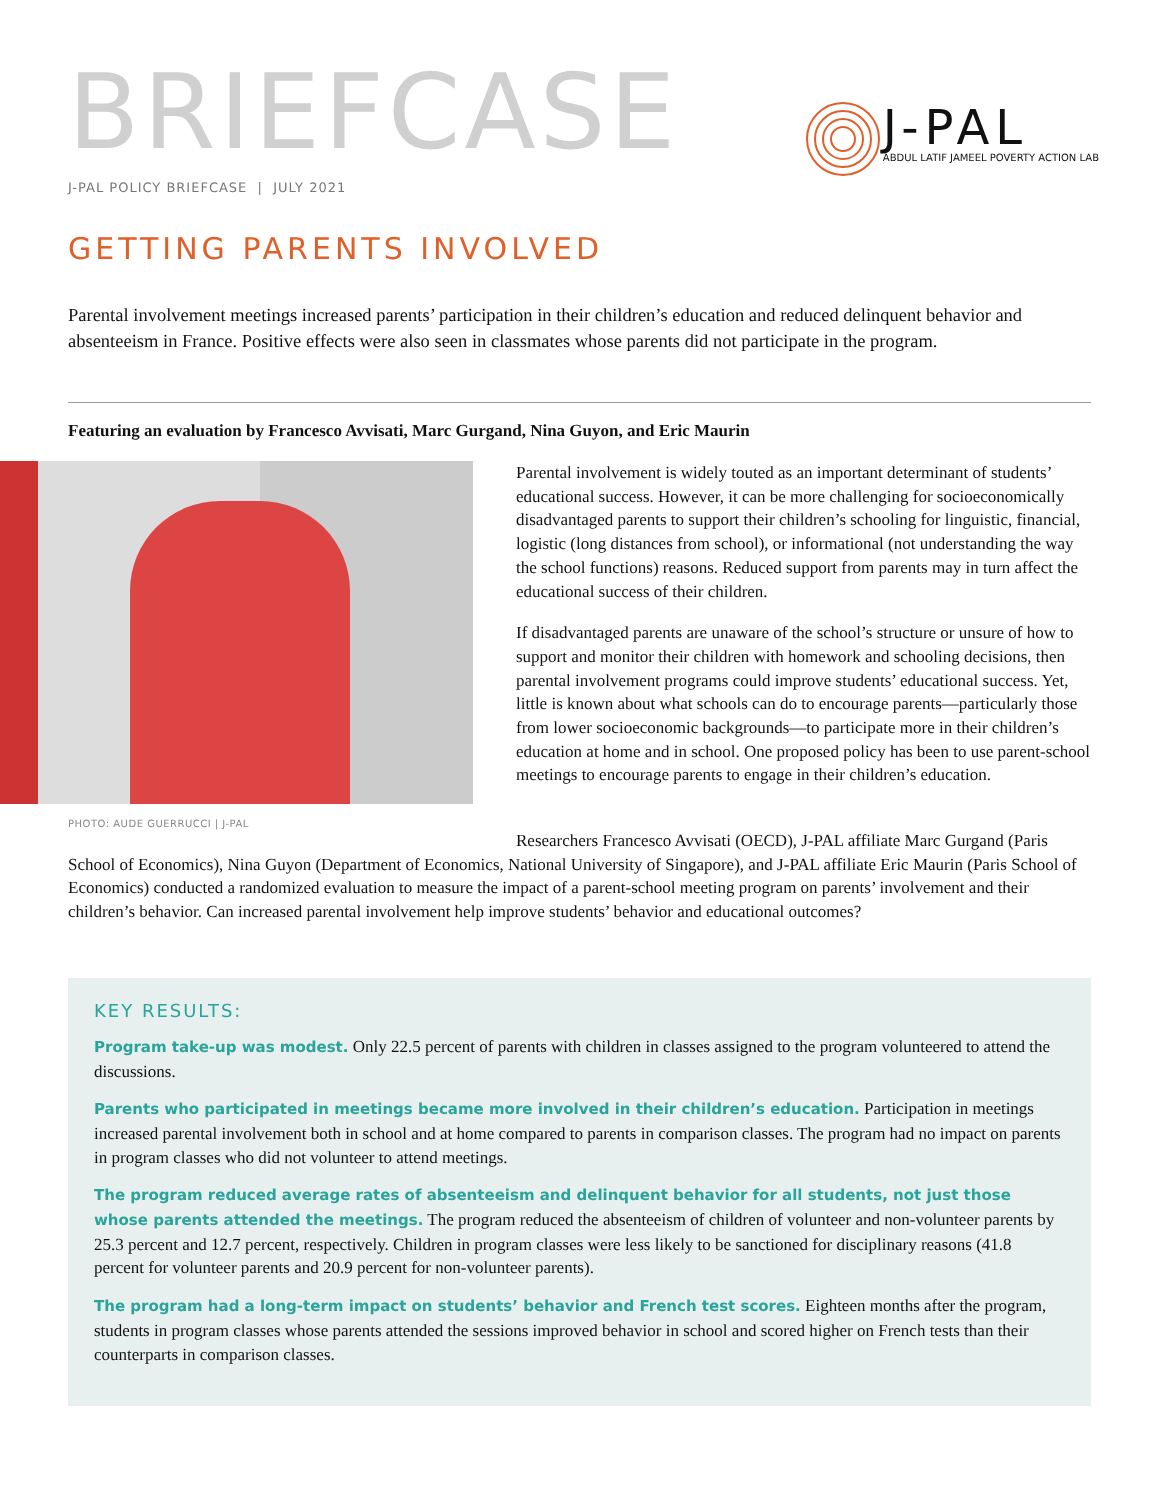BRIEFCASE
J-PAL POLICY BRIEFCASE | JULY 2021
J-PAL
ABDUL LATIF JAMEEL POVERTY ACTION LAB
GETTING PARENTS INVOLVED
Parental involvement meetings increased parents’ participation in their children’s education and reduced delinquent behavior and absenteeism in France. Positive effects were also seen in classmates whose parents did not participate in the program.
Featuring an evaluation by Francesco Avvisati, Marc Gurgand, Nina Guyon, and Eric Maurin
PHOTO: AUDE GUERRUCCI | J-PAL
Parental involvement is widely touted as an important determinant of students’ educational success. However, it can be more challenging for socioeconomically disadvantaged parents to support their children’s schooling for linguistic, financial, logistic (long distances from school), or informational (not understanding the way the school functions) reasons. Reduced support from parents may in turn affect the educational success of their children.
If disadvantaged parents are unaware of the school’s structure or unsure of how to support and monitor their children with homework and schooling decisions, then parental involvement programs could improve students’ educational success. Yet, little is known about what schools can do to encourage parents—particularly those from lower socioeconomic backgrounds—to participate more in their children’s education at home and in school. One proposed policy has been to use parent-school meetings to encourage parents to engage in their children’s education.
Researchers Francesco Avvisati (OECD), J-PAL affiliate Marc Gurgand (Paris School of Economics), Nina Guyon (Department of Economics, National University of Singapore), and J-PAL affiliate Eric Maurin (Paris School of Economics) conducted a randomized evaluation to measure the impact of a parent-school meeting program on parents’ involvement and their children’s behavior. Can increased parental involvement help improve students’ behavior and educational outcomes?
KEY RESULTS:
Program take-up was modest. Only 22.5 percent of parents with children in classes assigned to the program volunteered to attend the discussions.
Parents who participated in meetings became more involved in their children’s education. Participation in meetings increased parental involvement both in school and at home compared to parents in comparison classes. The program had no impact on parents in program classes who did not volunteer to attend meetings.
The program reduced average rates of absenteeism and delinquent behavior for all students, not just those whose parents attended the meetings. The program reduced the absenteeism of children of volunteer and non-volunteer parents by 25.3 percent and 12.7 percent, respectively. Children in program classes were less likely to be sanctioned for disciplinary reasons (41.8 percent for volunteer parents and 20.9 percent for non-volunteer parents).
The program had a long-term impact on students’ behavior and French test scores. Eighteen months after the program, students in program classes whose parents attended the sessions improved behavior in school and scored higher on French tests than their counterparts in comparison classes.